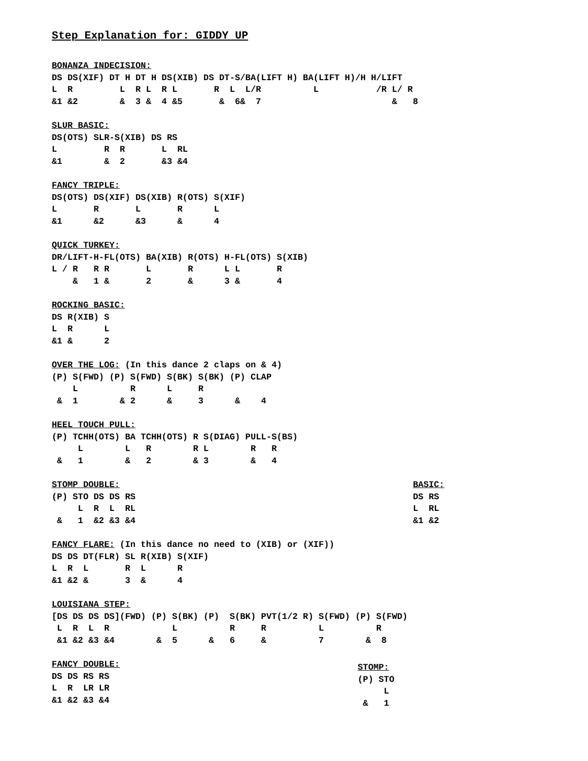Step Explanation for: GIDDY UP
BONANZA INDECISION:
DS DS(XIF) DT H DT H DS(XIB) DS DT-S/BA(LIFT H) BA(LIFT H)/H H/LIFT
L  R         L  R L  R L       R  L  L/R          L           /R L/ R
&1 &2        &  3 &  4 &5       &  6&  7                         &   8
SLUR BASIC:
DS(OTS) SLR-S(XIB) DS RS
L         R  R       L  RL
&1        &  2       &3 &4
FANCY TRIPLE:
DS(OTS) DS(XIF) DS(XIB) R(OTS) S(XIF)
L       R       L       R      L
&1      &2      &3      &      4
QUICK TURKEY:
DR/LIFT-H-FL(OTS) BA(XIB) R(OTS) H-FL(OTS) S(XIB)
L / R   R R       L       R      L L       R
    &   1 &       2       &      3 &       4
ROCKING BASIC:
DS R(XIB) S
L  R      L
&1 &      2
OVER THE LOG: (In this dance 2 claps on & 4)
(P) S(FWD) (P) S(FWD) S(BK) S(BK) (P) CLAP
    L          R      L     R
 &  1        & 2      &     3      &    4
HEEL TOUCH PULL:
(P) TCHH(OTS) BA TCHH(OTS) R S(DIAG) PULL-S(BS)
     L        L   R        R L        R   R
 &   1        &   2        & 3        &   4
STOMP DOUBLE:
(P) STO DS DS RS
     L  R  L  RL
 &   1  &2 &3 &4
BASIC:
DS RS
L  RL
&1 &2
FANCY FLARE: (In this dance no need to (XIB) or (XIF))
DS DS DT(FLR) SL R(XIB) S(XIF)
L  R  L       R  L      R
&1 &2 &       3  &      4
LOUISIANA STEP:
[DS DS DS DS](FWD) (P) S(BK) (P)  S(BK) PVT(1/2 R) S(FWD) (P) S(FWD)
 L  R  L  R            L          R     R          L          R
 &1 &2 &3 &4        &  5      &   6     &          7        &  8
FANCY DOUBLE:
DS DS RS RS
L  R  LR LR
&1 &2 &3 &4
STOMP:
(P) STO
     L
 &   1